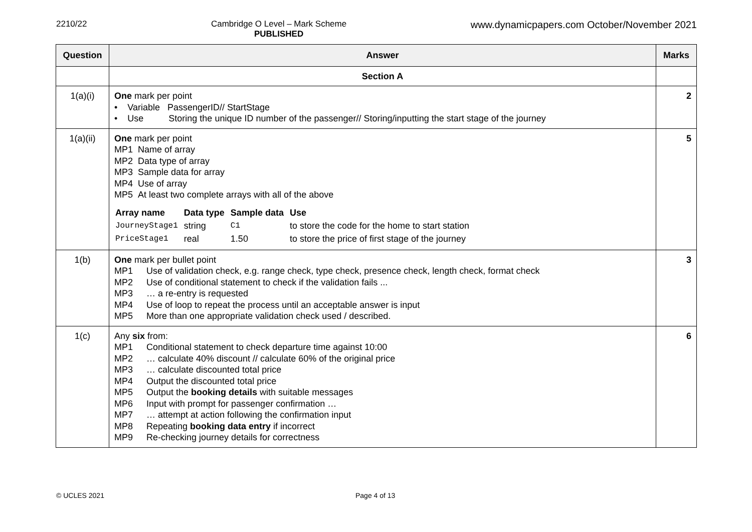2210/22 Cambridge O Level – Mark Scheme
PUBLISHED
www.dynamicpapers.com October/November 2021
| Question | Answer | Marks |
| --- | --- | --- |
| | Section A | |
| 1(a)(i) | One mark per point • Variable PassengerID// StartStage • Use Storing the unique ID number of the passenger// Storing/inputting the start stage of the journey | 2 |
| 1(a)(ii) | One mark per point MP1 Name of array MP2 Data type of array MP3 Sample data for array MP4 Use of array MP5 At least two complete arrays with all of the above / Array name / Data type / Sample data / Use / / JourneyStage1 / string / C1 / to store the code for the home to start station / / PriceStage1 / real / 1.50 / to store the price of first stage of the journey / | 5 |
| 1(b) | One mark per bullet point MP1 Use of validation check, e.g. range check, type check, presence check, length check, format check MP2 Use of conditional statement to check if the validation fails ... MP3 … a re-entry is requested MP4 Use of loop to repeat the process until an acceptable answer is input MP5 More than one appropriate validation check used / described. | 3 |
| 1(c) | Any six from: MP1 Conditional statement to check departure time against 10:00 MP2 … calculate 40% discount // calculate 60% of the original price MP3 … calculate discounted total price MP4 Output the discounted total price MP5 Output the booking details with suitable messages MP6 Input with prompt for passenger confirmation … MP7 … attempt at action following the confirmation input MP8 Repeating booking data entry if incorrect MP9 Re-checking journey details for correctness | 6 |
© UCLES 2021 Page 4 of 13